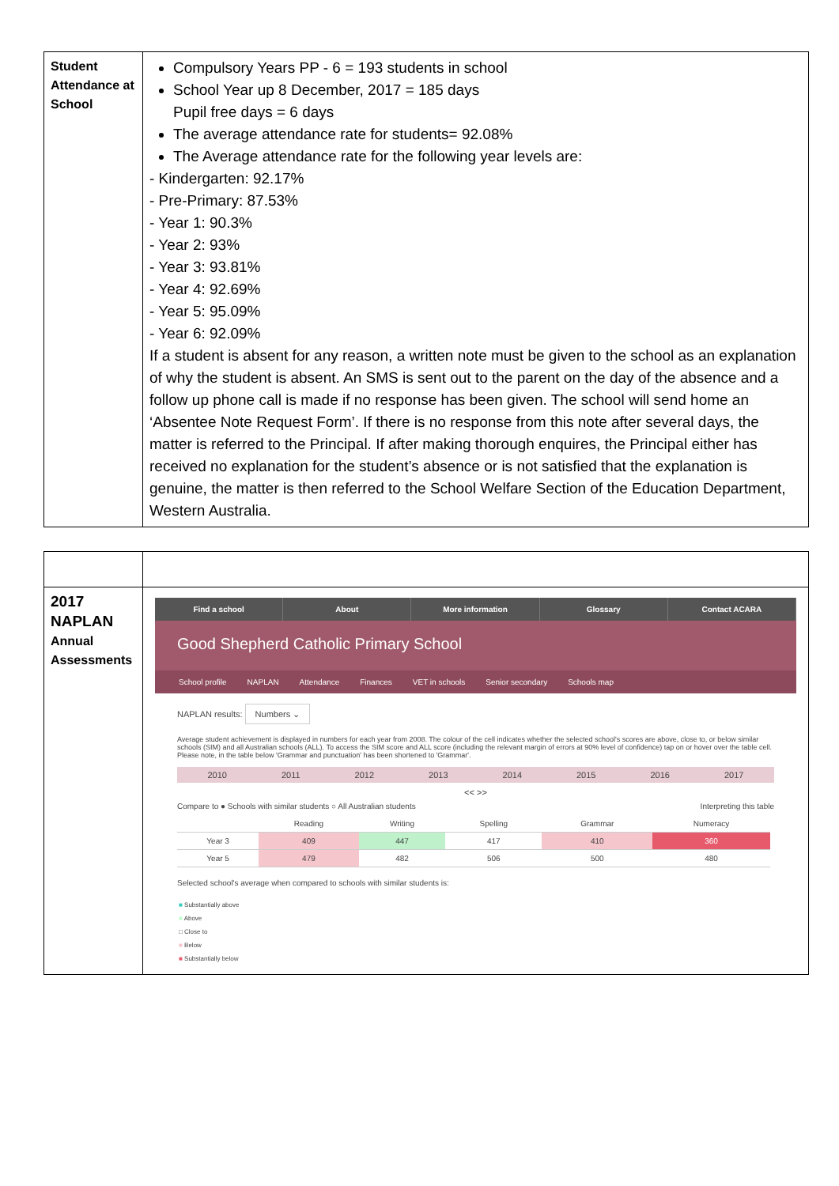| Student Attendance at School | Compulsory Years PP - 6 = 193 students in school School Year up 8 December, 2017 = 185 days Pupil free days = 6 days The average attendance rate for students= 92.08% The Average attendance rate for the following year levels are: - Kindergarten: 92.17% - Pre-Primary: 87.53% - Year 1: 90.3% - Year 2: 93% - Year 3: 93.81% - Year 4: 92.69% - Year 5: 95.09% - Year 6: 92.09% If a student is absent for any reason, a written note must be given to the school as an explanation of why the student is absent. An SMS is sent out to the parent on the day of the absence and a follow up phone call is made if no response has been given. The school will send home an ‘Absentee Note Request Form’. If there is no response from this note after several days, the matter is referred to the Principal. If after making thorough enquires, the Principal either has received no explanation for the student’s absence or is not satisfied that the explanation is genuine, the matter is then referred to the School Welfare Section of the Education Department, Western Australia. |
| 2017 NAPLAN Annual Assessments | Find a school About More information Glossary Contact ACARA Good Shepherd Catholic Primary School School profile NAPLAN Attendance Finances VET in schools Senior secondary Schools map NAPLAN results: Numbers ⌄ Average student achievement is displayed in numbers for each year from 2008. The colour of the cell indicates whether the selected school's scores are above, close to, or below similar schools (SIM) and all Australian schools (ALL). To access the SIM score and ALL score (including the relevant margin of errors at 90% level of confidence) tap on or hover over the table cell. Please note, in the table below 'Grammar and punctuation' has been shortened to 'Grammar'. 2010 2011 2012 2013 2014 2015 2016 2017 << >> Compare to ● Schools with similar students ○ All Australian students Interpreting this table / / Reading / Writing / Spelling / Grammar / Numeracy / / --- / --- / --- / --- / --- / --- / / Year 3 / 409 / 447 / 417 / 410 / 360 / / Year 5 / 479 / 482 / 506 / 500 / 480 / Selected school's average when compared to schools with similar students is: ■ Substantially above ■ Above □ Close to ■ Below ■ Substantially below |